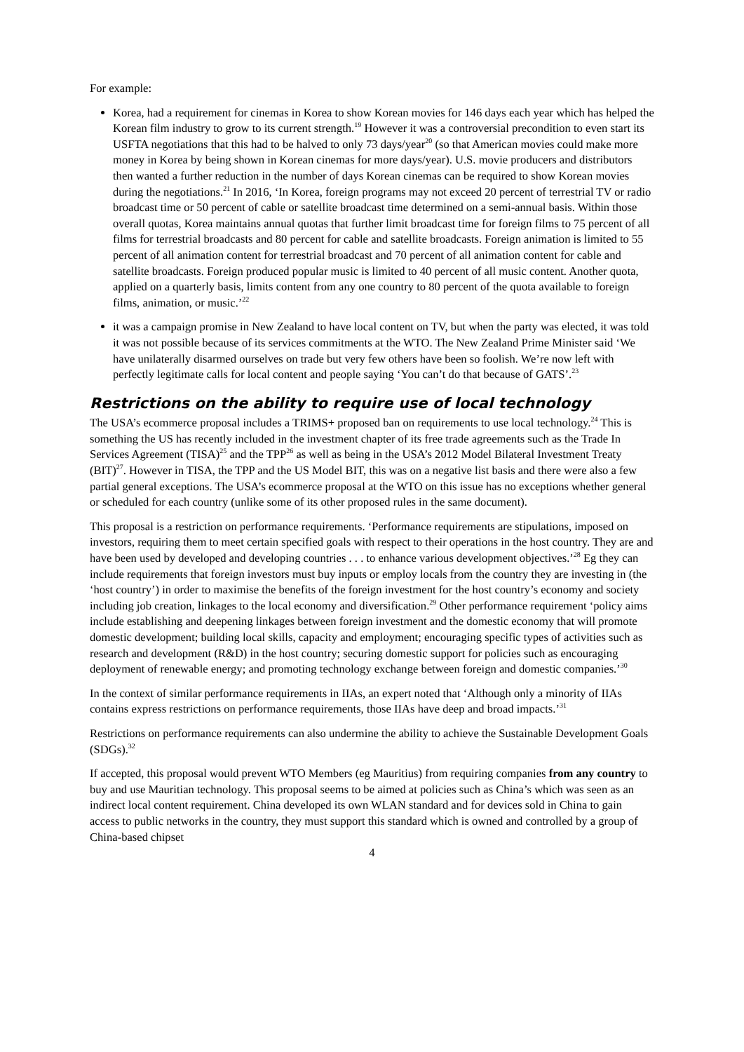For example:
Korea, had a requirement for cinemas in Korea to show Korean movies for 146 days each year which has helped the Korean film industry to grow to its current strength.<sup>19</sup> However it was a controversial precondition to even start its USFTA negotiations that this had to be halved to only 73 days/year<sup>20</sup> (so that American movies could make more money in Korea by being shown in Korean cinemas for more days/year). U.S. movie producers and distributors then wanted a further reduction in the number of days Korean cinemas can be required to show Korean movies during the negotiations.<sup>21</sup> In 2016, ‘In Korea, foreign programs may not exceed 20 percent of terrestrial TV or radio broadcast time or 50 percent of cable or satellite broadcast time determined on a semi-annual basis. Within those overall quotas, Korea maintains annual quotas that further limit broadcast time for foreign films to 75 percent of all films for terrestrial broadcasts and 80 percent for cable and satellite broadcasts. Foreign animation is limited to 55 percent of all animation content for terrestrial broadcast and 70 percent of all animation content for cable and satellite broadcasts. Foreign produced popular music is limited to 40 percent of all music content. Another quota, applied on a quarterly basis, limits content from any one country to 80 percent of the quota available to foreign films, animation, or music.’<sup>22</sup>
it was a campaign promise in New Zealand to have local content on TV, but when the party was elected, it was told it was not possible because of its services commitments at the WTO. The New Zealand Prime Minister said ‘We have unilaterally disarmed ourselves on trade but very few others have been so foolish. We’re now left with perfectly legitimate calls for local content and people saying ‘You can’t do that because of GATS’.<sup>23</sup>
Restrictions on the ability to require use of local technology
The USA’s ecommerce proposal includes a TRIMS+ proposed ban on requirements to use local technology.<sup>24</sup> This is something the US has recently included in the investment chapter of its free trade agreements such as the Trade In Services Agreement (TISA)<sup>25</sup> and the TPP<sup>26</sup> as well as being in the USA’s 2012 Model Bilateral Investment Treaty (BIT)<sup>27</sup>. However in TISA, the TPP and the US Model BIT, this was on a negative list basis and there were also a few partial general exceptions. The USA’s ecommerce proposal at the WTO on this issue has no exceptions whether general or scheduled for each country (unlike some of its other proposed rules in the same document).
This proposal is a restriction on performance requirements. ‘Performance requirements are stipulations, imposed on investors, requiring them to meet certain specified goals with respect to their operations in the host country. They are and have been used by developed and developing countries . . . to enhance various development objectives.’<sup>28</sup> Eg they can include requirements that foreign investors must buy inputs or employ locals from the country they are investing in (the ‘host country’) in order to maximise the benefits of the foreign investment for the host country’s economy and society including job creation, linkages to the local economy and diversification.<sup>29</sup> Other performance requirement ‘policy aims include establishing and deepening linkages between foreign investment and the domestic economy that will promote domestic development; building local skills, capacity and employment; encouraging specific types of activities such as research and development (R&D) in the host country; securing domestic support for policies such as encouraging deployment of renewable energy; and promoting technology exchange between foreign and domestic companies.’<sup>30</sup>
In the context of similar performance requirements in IIAs, an expert noted that ‘Although only a minority of IIAs contains express restrictions on performance requirements, those IIAs have deep and broad impacts.’<sup>31</sup>
Restrictions on performance requirements can also undermine the ability to achieve the Sustainable Development Goals (SDGs).<sup>32</sup>
If accepted, this proposal would prevent WTO Members (eg Mauritius) from requiring companies from any country to buy and use Mauritian technology. This proposal seems to be aimed at policies such as China’s which was seen as an indirect local content requirement. China developed its own WLAN standard and for devices sold in China to gain access to public networks in the country, they must support this standard which is owned and controlled by a group of China-based chipset
4